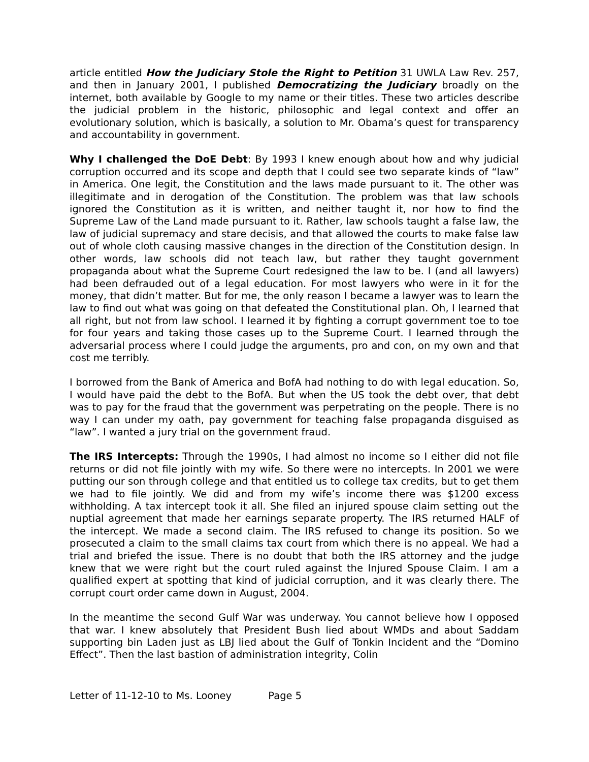article entitled How the Judiciary Stole the Right to Petition 31 UWLA Law Rev. 257, and then in January 2001, I published Democratizing the Judiciary broadly on the internet, both available by Google to my name or their titles. These two articles describe the judicial problem in the historic, philosophic and legal context and offer an evolutionary solution, which is basically, a solution to Mr. Obama’s quest for transparency and accountability in government.
Why I challenged the DoE Debt: By 1993 I knew enough about how and why judicial corruption occurred and its scope and depth that I could see two separate kinds of “law” in America. One legit, the Constitution and the laws made pursuant to it. The other was illegitimate and in derogation of the Constitution. The problem was that law schools ignored the Constitution as it is written, and neither taught it, nor how to find the Supreme Law of the Land made pursuant to it. Rather, law schools taught a false law, the law of judicial supremacy and stare decisis, and that allowed the courts to make false law out of whole cloth causing massive changes in the direction of the Constitution design. In other words, law schools did not teach law, but rather they taught government propaganda about what the Supreme Court redesigned the law to be. I (and all lawyers) had been defrauded out of a legal education. For most lawyers who were in it for the money, that didn’t matter. But for me, the only reason I became a lawyer was to learn the law to find out what was going on that defeated the Constitutional plan. Oh, I learned that all right, but not from law school. I learned it by fighting a corrupt government toe to toe for four years and taking those cases up to the Supreme Court. I learned through the adversarial process where I could judge the arguments, pro and con, on my own and that cost me terribly.
I borrowed from the Bank of America and BofA had nothing to do with legal education. So, I would have paid the debt to the BofA. But when the US took the debt over, that debt was to pay for the fraud that the government was perpetrating on the people. There is no way I can under my oath, pay government for teaching false propaganda disguised as “law”. I wanted a jury trial on the government fraud.
The IRS Intercepts: Through the 1990s, I had almost no income so I either did not file returns or did not file jointly with my wife. So there were no intercepts. In 2001 we were putting our son through college and that entitled us to college tax credits, but to get them we had to file jointly. We did and from my wife’s income there was $1200 excess withholding. A tax intercept took it all. She filed an injured spouse claim setting out the nuptial agreement that made her earnings separate property. The IRS returned HALF of the intercept. We made a second claim. The IRS refused to change its position. So we prosecuted a claim to the small claims tax court from which there is no appeal. We had a trial and briefed the issue. There is no doubt that both the IRS attorney and the judge knew that we were right but the court ruled against the Injured Spouse Claim. I am a qualified expert at spotting that kind of judicial corruption, and it was clearly there. The corrupt court order came down in August, 2004.
In the meantime the second Gulf War was underway. You cannot believe how I opposed that war. I knew absolutely that President Bush lied about WMDs and about Saddam supporting bin Laden just as LBJ lied about the Gulf of Tonkin Incident and the “Domino Effect”. Then the last bastion of administration integrity, Colin
Letter of 11-12-10 to Ms. Looney Page 5